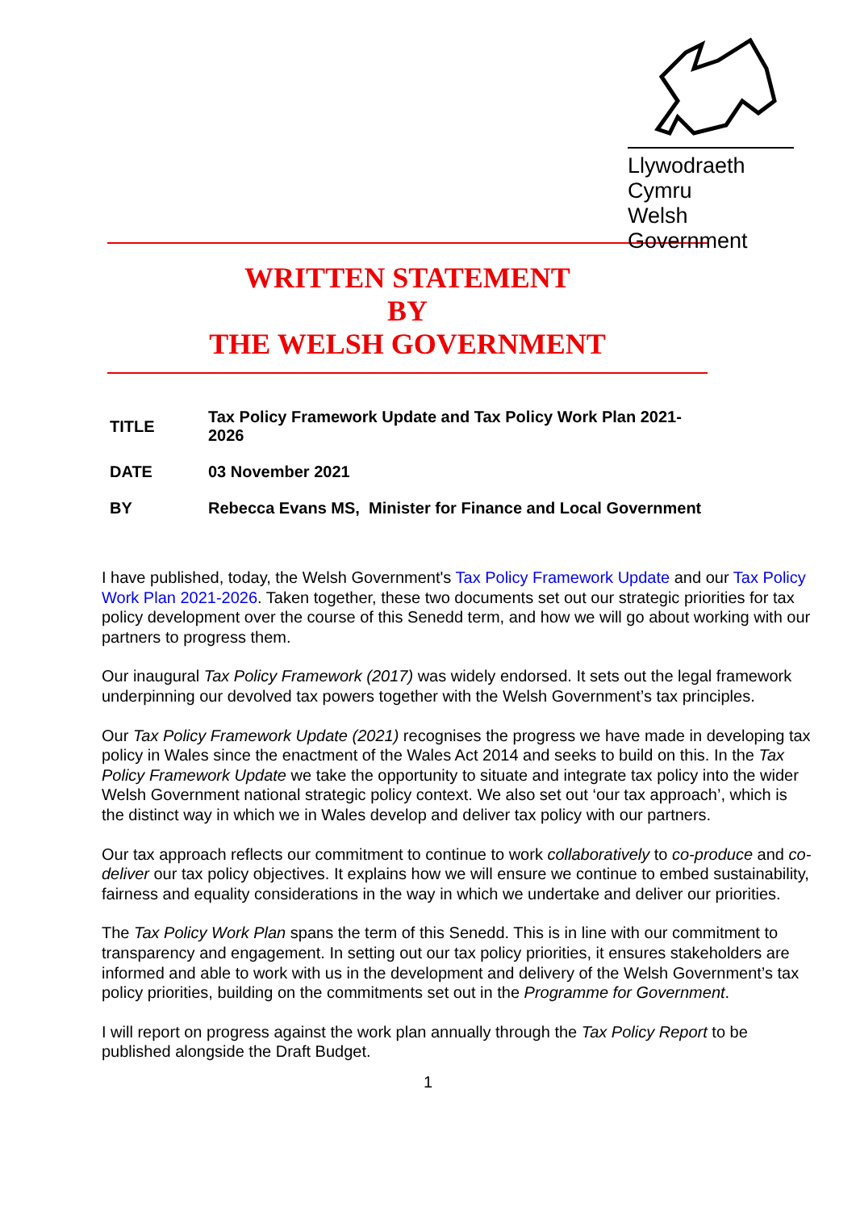Llywodraeth Cymru
Welsh Government
WRITTEN STATEMENT
BY
THE WELSH GOVERNMENT
| TITLE | Tax Policy Framework Update and Tax Policy Work Plan 2021- 2026 |
| DATE | 03 November 2021 |
| BY | Rebecca Evans MS, Minister for Finance and Local Government |
I have published, today, the Welsh Government's Tax Policy Framework Update and our Tax Policy Work Plan 2021-2026. Taken together, these two documents set out our strategic priorities for tax policy development over the course of this Senedd term, and how we will go about working with our partners to progress them.
Our inaugural Tax Policy Framework (2017) was widely endorsed. It sets out the legal framework underpinning our devolved tax powers together with the Welsh Government’s tax principles.
Our Tax Policy Framework Update (2021) recognises the progress we have made in developing tax policy in Wales since the enactment of the Wales Act 2014 and seeks to build on this. In the Tax Policy Framework Update we take the opportunity to situate and integrate tax policy into the wider Welsh Government national strategic policy context. We also set out ‘our tax approach’, which is the distinct way in which we in Wales develop and deliver tax policy with our partners.
Our tax approach reflects our commitment to continue to work collaboratively to co-produce and co-deliver our tax policy objectives. It explains how we will ensure we continue to embed sustainability, fairness and equality considerations in the way in which we undertake and deliver our priorities.
The Tax Policy Work Plan spans the term of this Senedd. This is in line with our commitment to transparency and engagement. In setting out our tax policy priorities, it ensures stakeholders are informed and able to work with us in the development and delivery of the Welsh Government’s tax policy priorities, building on the commitments set out in the Programme for Government.
I will report on progress against the work plan annually through the Tax Policy Report to be published alongside the Draft Budget.
1